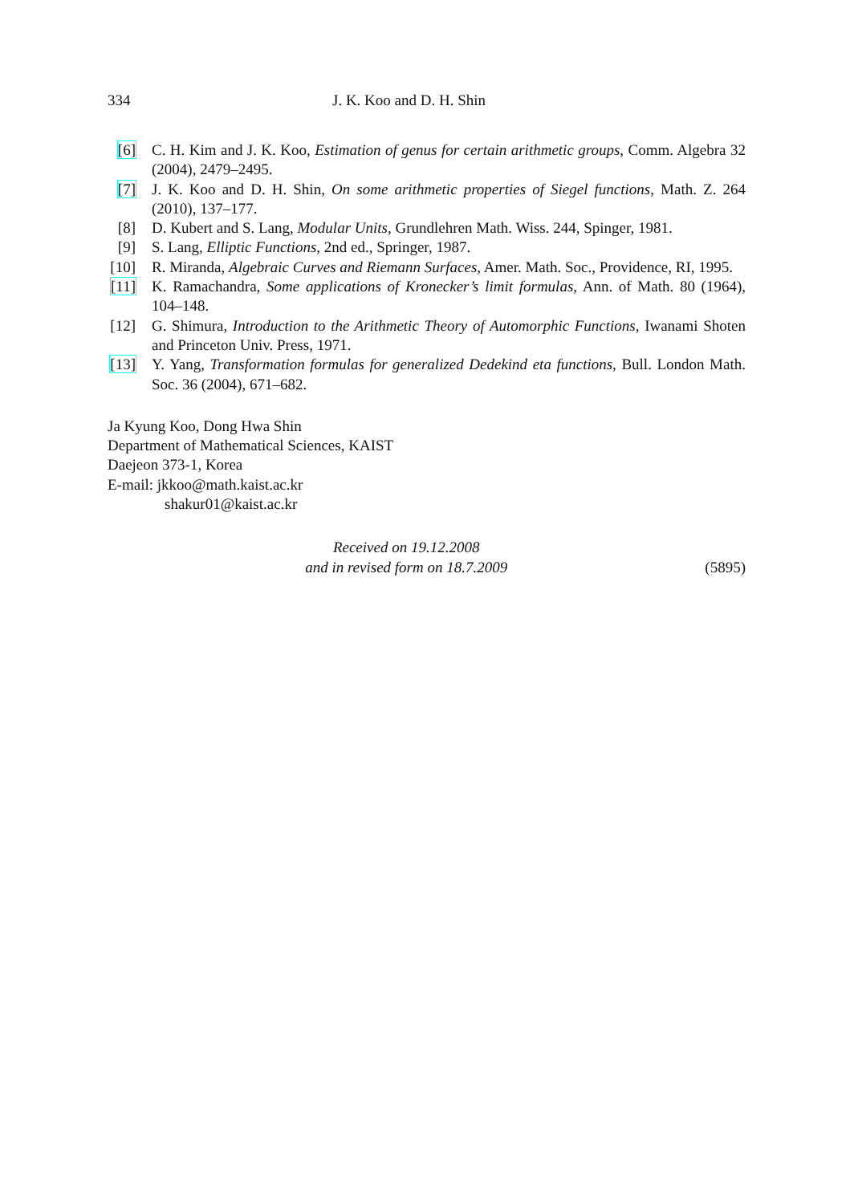334 J. K. Koo and D. H. Shin
[6] C. H. Kim and J. K. Koo, Estimation of genus for certain arithmetic groups, Comm. Algebra 32 (2004), 2479–2495.
[7] J. K. Koo and D. H. Shin, On some arithmetic properties of Siegel functions, Math. Z. 264 (2010), 137–177.
[8] D. Kubert and S. Lang, Modular Units, Grundlehren Math. Wiss. 244, Spinger, 1981.
[9] S. Lang, Elliptic Functions, 2nd ed., Springer, 1987.
[10] R. Miranda, Algebraic Curves and Riemann Surfaces, Amer. Math. Soc., Providence, RI, 1995.
[11] K. Ramachandra, Some applications of Kronecker’s limit formulas, Ann. of Math. 80 (1964), 104–148.
[12] G. Shimura, Introduction to the Arithmetic Theory of Automorphic Functions, Iwanami Shoten and Princeton Univ. Press, 1971.
[13] Y. Yang, Transformation formulas for generalized Dedekind eta functions, Bull. London Math. Soc. 36 (2004), 671–682.
Ja Kyung Koo, Dong Hwa Shin
Department of Mathematical Sciences, KAIST
Daejeon 373-1, Korea
E-mail: jkkoo@math.kaist.ac.kr
shakur01@kaist.ac.kr
Received on 19.12.2008
and in revised form on 18.7.2009
(5895)